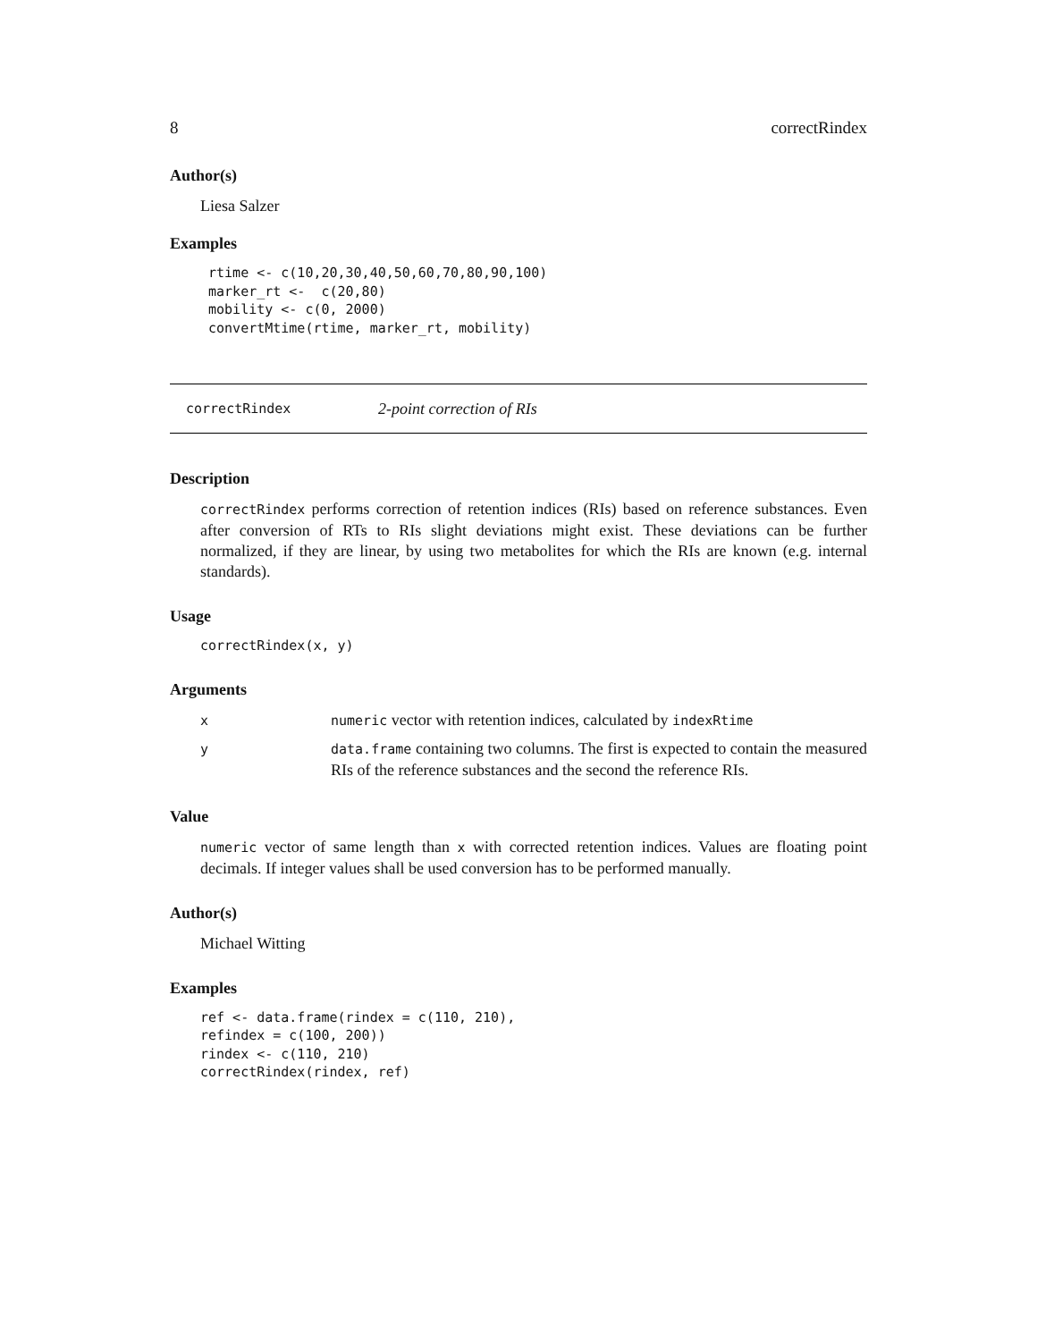8 correctRindex
Author(s)
Liesa Salzer
Examples
 rtime <- c(10,20,30,40,50,60,70,80,90,100)
 marker_rt <-  c(20,80)
 mobility <- c(0, 2000)
 convertMtime(rtime, marker_rt, mobility)
correctRindex 2-point correction of RIs
Description
correctRindex performs correction of retention indices (RIs) based on reference substances. Even after conversion of RTs to RIs slight deviations might exist. These deviations can be further normalized, if they are linear, by using two metabolites for which the RIs are known (e.g. internal standards).
Usage
correctRindex(x, y)
Arguments
| x | numeric vector with retention indices, calculated by indexRtime |
| y | data.frame containing two columns. The first is expected to contain the measured RIs of the reference substances and the second the reference RIs. |
Value
numeric vector of same length than x with corrected retention indices. Values are floating point decimals. If integer values shall be used conversion has to be performed manually.
Author(s)
Michael Witting
Examples
ref <- data.frame(rindex = c(110, 210),
refindex = c(100, 200))
rindex <- c(110, 210)
correctRindex(rindex, ref)